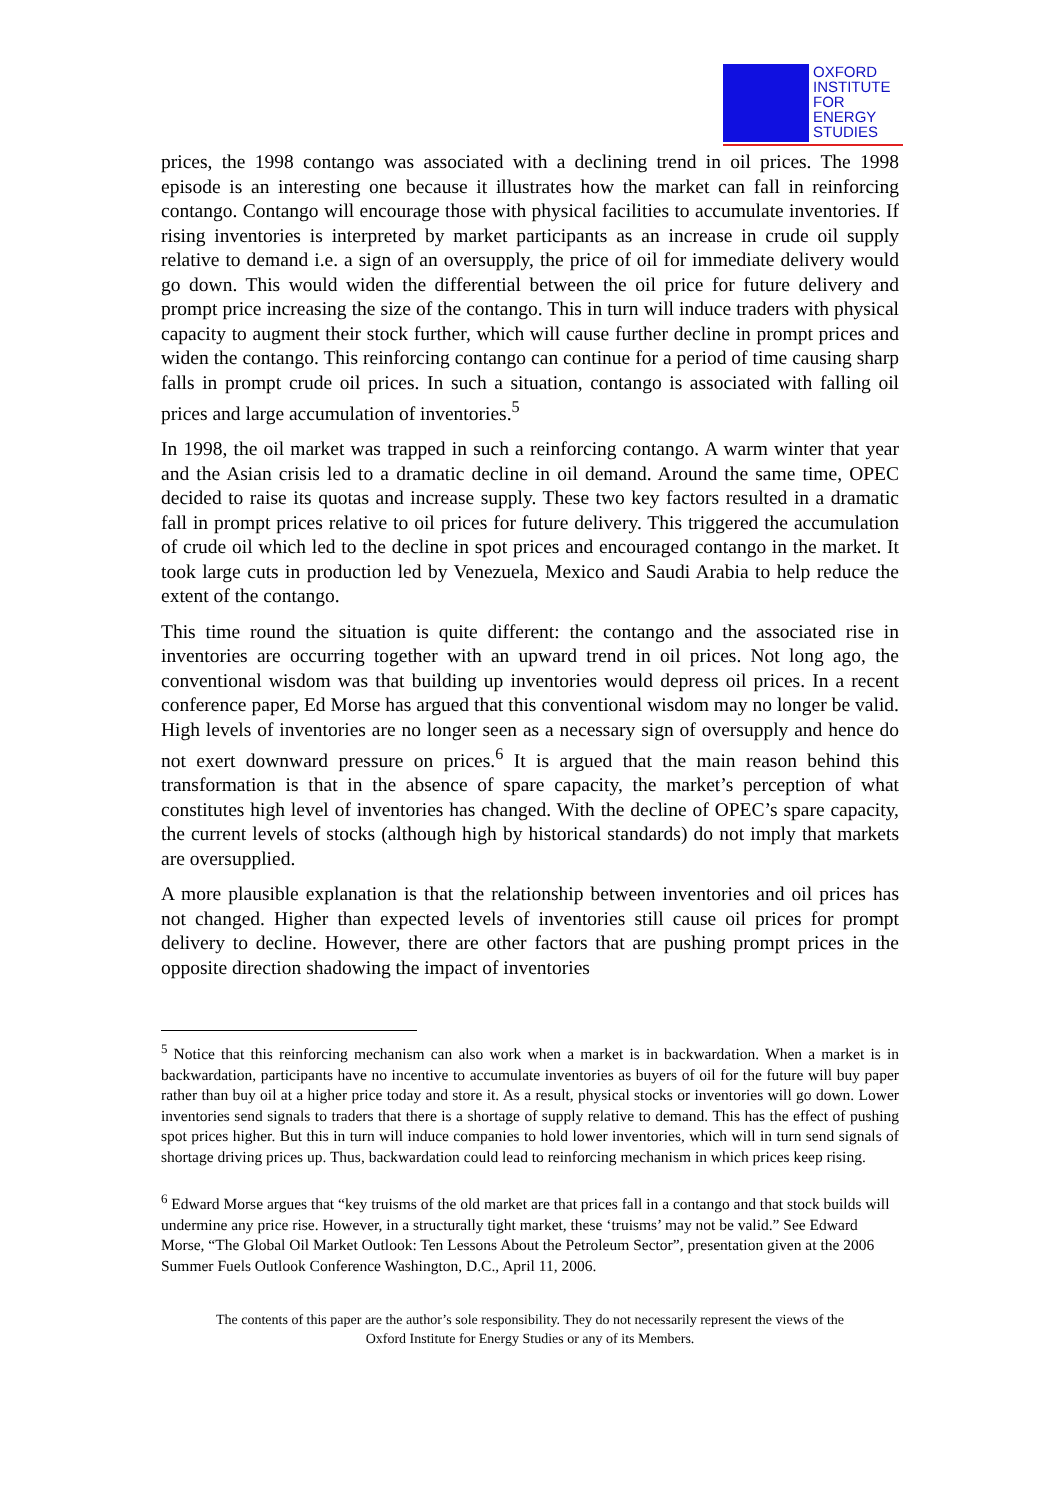OXFORD
INSTITUTE
FOR
ENERGY
STUDIES
prices, the 1998 contango was associated with a declining trend in oil prices. The 1998 episode is an interesting one because it illustrates how the market can fall in reinforcing contango. Contango will encourage those with physical facilities to accumulate inventories. If rising inventories is interpreted by market participants as an increase in crude oil supply relative to demand i.e. a sign of an oversupply, the price of oil for immediate delivery would go down. This would widen the differential between the oil price for future delivery and prompt price increasing the size of the contango. This in turn will induce traders with physical capacity to augment their stock further, which will cause further decline in prompt prices and widen the contango. This reinforcing contango can continue for a period of time causing sharp falls in prompt crude oil prices. In such a situation, contango is associated with falling oil prices and large accumulation of inventories.<sup>5</sup>
In 1998, the oil market was trapped in such a reinforcing contango. A warm winter that year and the Asian crisis led to a dramatic decline in oil demand. Around the same time, OPEC decided to raise its quotas and increase supply. These two key factors resulted in a dramatic fall in prompt prices relative to oil prices for future delivery. This triggered the accumulation of crude oil which led to the decline in spot prices and encouraged contango in the market. It took large cuts in production led by Venezuela, Mexico and Saudi Arabia to help reduce the extent of the contango.
This time round the situation is quite different: the contango and the associated rise in inventories are occurring together with an upward trend in oil prices. Not long ago, the conventional wisdom was that building up inventories would depress oil prices. In a recent conference paper, Ed Morse has argued that this conventional wisdom may no longer be valid. High levels of inventories are no longer seen as a necessary sign of oversupply and hence do not exert downward pressure on prices.<sup>6</sup> It is argued that the main reason behind this transformation is that in the absence of spare capacity, the market’s perception of what constitutes high level of inventories has changed. With the decline of OPEC’s spare capacity, the current levels of stocks (although high by historical standards) do not imply that markets are oversupplied.
A more plausible explanation is that the relationship between inventories and oil prices has not changed. Higher than expected levels of inventories still cause oil prices for prompt delivery to decline. However, there are other factors that are pushing prompt prices in the opposite direction shadowing the impact of inventories
<sup>5</sup> Notice that this reinforcing mechanism can also work when a market is in backwardation. When a market is in backwardation, participants have no incentive to accumulate inventories as buyers of oil for the future will buy paper rather than buy oil at a higher price today and store it. As a result, physical stocks or inventories will go down. Lower inventories send signals to traders that there is a shortage of supply relative to demand. This has the effect of pushing spot prices higher. But this in turn will induce companies to hold lower inventories, which will in turn send signals of shortage driving prices up. Thus, backwardation could lead to reinforcing mechanism in which prices keep rising.
<sup>6</sup> Edward Morse argues that “key truisms of the old market are that prices fall in a contango and that stock builds will undermine any price rise. However, in a structurally tight market, these ‘truisms’ may not be valid.” See Edward Morse, “The Global Oil Market Outlook: Ten Lessons About the Petroleum Sector”, presentation given at the 2006 Summer Fuels Outlook Conference Washington, D.C., April 11, 2006.
The contents of this paper are the author’s sole responsibility. They do not necessarily represent the views of the
Oxford Institute for Energy Studies or any of its Members.